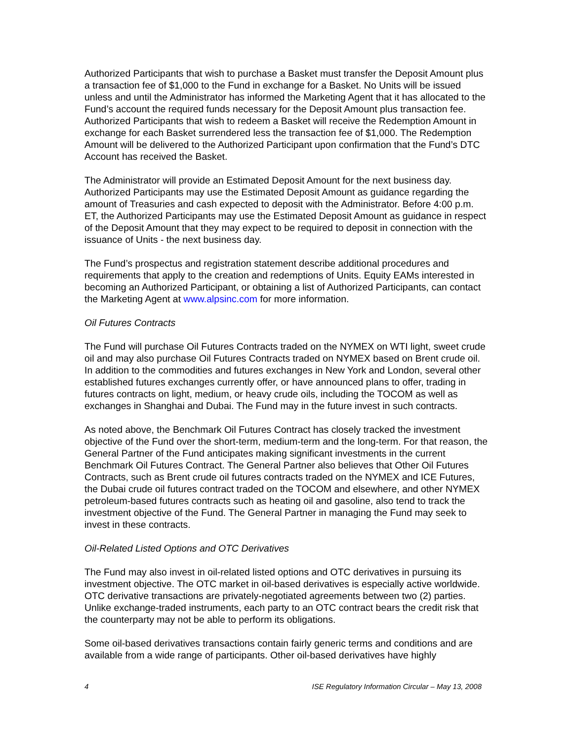Authorized Participants that wish to purchase a Basket must transfer the Deposit Amount plus a transaction fee of $1,000 to the Fund in exchange for a Basket. No Units will be issued unless and until the Administrator has informed the Marketing Agent that it has allocated to the Fund’s account the required funds necessary for the Deposit Amount plus transaction fee. Authorized Participants that wish to redeem a Basket will receive the Redemption Amount in exchange for each Basket surrendered less the transaction fee of $1,000. The Redemption Amount will be delivered to the Authorized Participant upon confirmation that the Fund’s DTC Account has received the Basket.
The Administrator will provide an Estimated Deposit Amount for the next business day. Authorized Participants may use the Estimated Deposit Amount as guidance regarding the amount of Treasuries and cash expected to deposit with the Administrator. Before 4:00 p.m. ET, the Authorized Participants may use the Estimated Deposit Amount as guidance in respect of the Deposit Amount that they may expect to be required to deposit in connection with the issuance of Units - the next business day.
The Fund’s prospectus and registration statement describe additional procedures and requirements that apply to the creation and redemptions of Units. Equity EAMs interested in becoming an Authorized Participant, or obtaining a list of Authorized Participants, can contact the Marketing Agent at www.alpsinc.com for more information.
Oil Futures Contracts
The Fund will purchase Oil Futures Contracts traded on the NYMEX on WTI light, sweet crude oil and may also purchase Oil Futures Contracts traded on NYMEX based on Brent crude oil. In addition to the commodities and futures exchanges in New York and London, several other established futures exchanges currently offer, or have announced plans to offer, trading in futures contracts on light, medium, or heavy crude oils, including the TOCOM as well as exchanges in Shanghai and Dubai. The Fund may in the future invest in such contracts.
As noted above, the Benchmark Oil Futures Contract has closely tracked the investment objective of the Fund over the short-term, medium-term and the long-term. For that reason, the General Partner of the Fund anticipates making significant investments in the current Benchmark Oil Futures Contract. The General Partner also believes that Other Oil Futures Contracts, such as Brent crude oil futures contracts traded on the NYMEX and ICE Futures, the Dubai crude oil futures contract traded on the TOCOM and elsewhere, and other NYMEX petroleum-based futures contracts such as heating oil and gasoline, also tend to track the investment objective of the Fund. The General Partner in managing the Fund may seek to invest in these contracts.
Oil-Related Listed Options and OTC Derivatives
The Fund may also invest in oil-related listed options and OTC derivatives in pursuing its investment objective. The OTC market in oil-based derivatives is especially active worldwide. OTC derivative transactions are privately-negotiated agreements between two (2) parties. Unlike exchange-traded instruments, each party to an OTC contract bears the credit risk that the counterparty may not be able to perform its obligations.
Some oil-based derivatives transactions contain fairly generic terms and conditions and are available from a wide range of participants. Other oil-based derivatives have highly
4 ISE Regulatory Information Circular – May 13, 2008